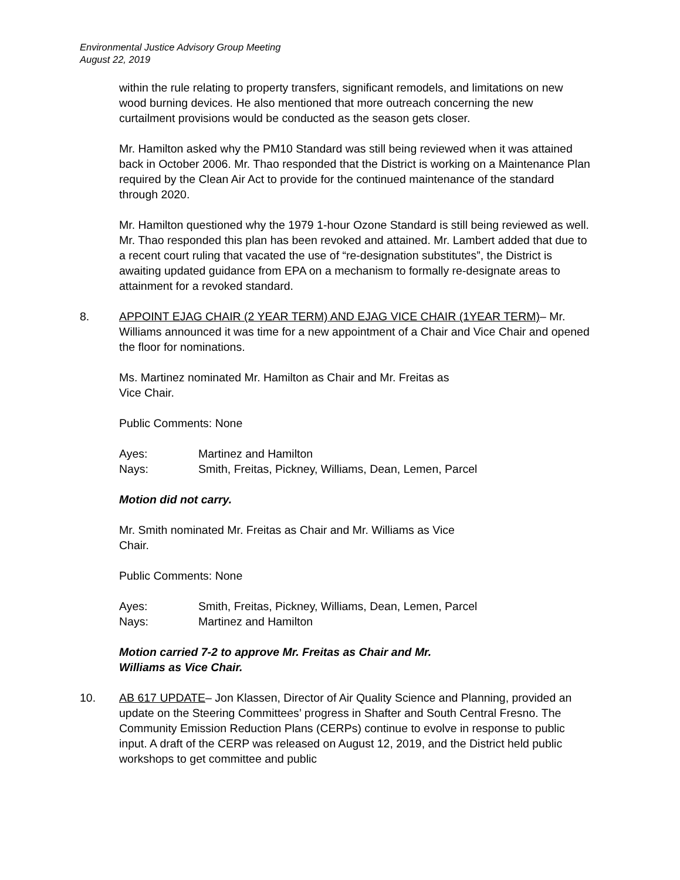Environmental Justice Advisory Group Meeting
August 22, 2019
within the rule relating to property transfers, significant remodels, and limitations on new wood burning devices. He also mentioned that more outreach concerning the new curtailment provisions would be conducted as the season gets closer.
Mr. Hamilton asked why the PM10 Standard was still being reviewed when it was attained back in October 2006. Mr. Thao responded that the District is working on a Maintenance Plan required by the Clean Air Act to provide for the continued maintenance of the standard through 2020.
Mr. Hamilton questioned why the 1979 1-hour Ozone Standard is still being reviewed as well. Mr. Thao responded this plan has been revoked and attained. Mr. Lambert added that due to a recent court ruling that vacated the use of “re-designation substitutes”, the District is awaiting updated guidance from EPA on a mechanism to formally re-designate areas to attainment for a revoked standard.
8. APPOINT EJAG CHAIR (2 YEAR TERM) AND EJAG VICE CHAIR (1YEAR TERM)– Mr. Williams announced it was time for a new appointment of a Chair and Vice Chair and opened the floor for nominations.
Ms. Martinez nominated Mr. Hamilton as Chair and Mr. Freitas as
Vice Chair.
Public Comments: None
| Ayes: | Martinez and Hamilton |
| Nays: | Smith, Freitas, Pickney, Williams, Dean, Lemen, Parcel |
Motion did not carry.
Mr. Smith nominated Mr. Freitas as Chair and Mr. Williams as Vice
Chair.
Public Comments: None
| Ayes: | Smith, Freitas, Pickney, Williams, Dean, Lemen, Parcel |
| Nays: | Martinez and Hamilton |
Motion carried 7-2 to approve Mr. Freitas as Chair and Mr.
Williams as Vice Chair.
10. AB 617 UPDATE– Jon Klassen, Director of Air Quality Science and Planning, provided an update on the Steering Committees’ progress in Shafter and South Central Fresno. The Community Emission Reduction Plans (CERPs) continue to evolve in response to public input. A draft of the CERP was released on August 12, 2019, and the District held public workshops to get committee and public